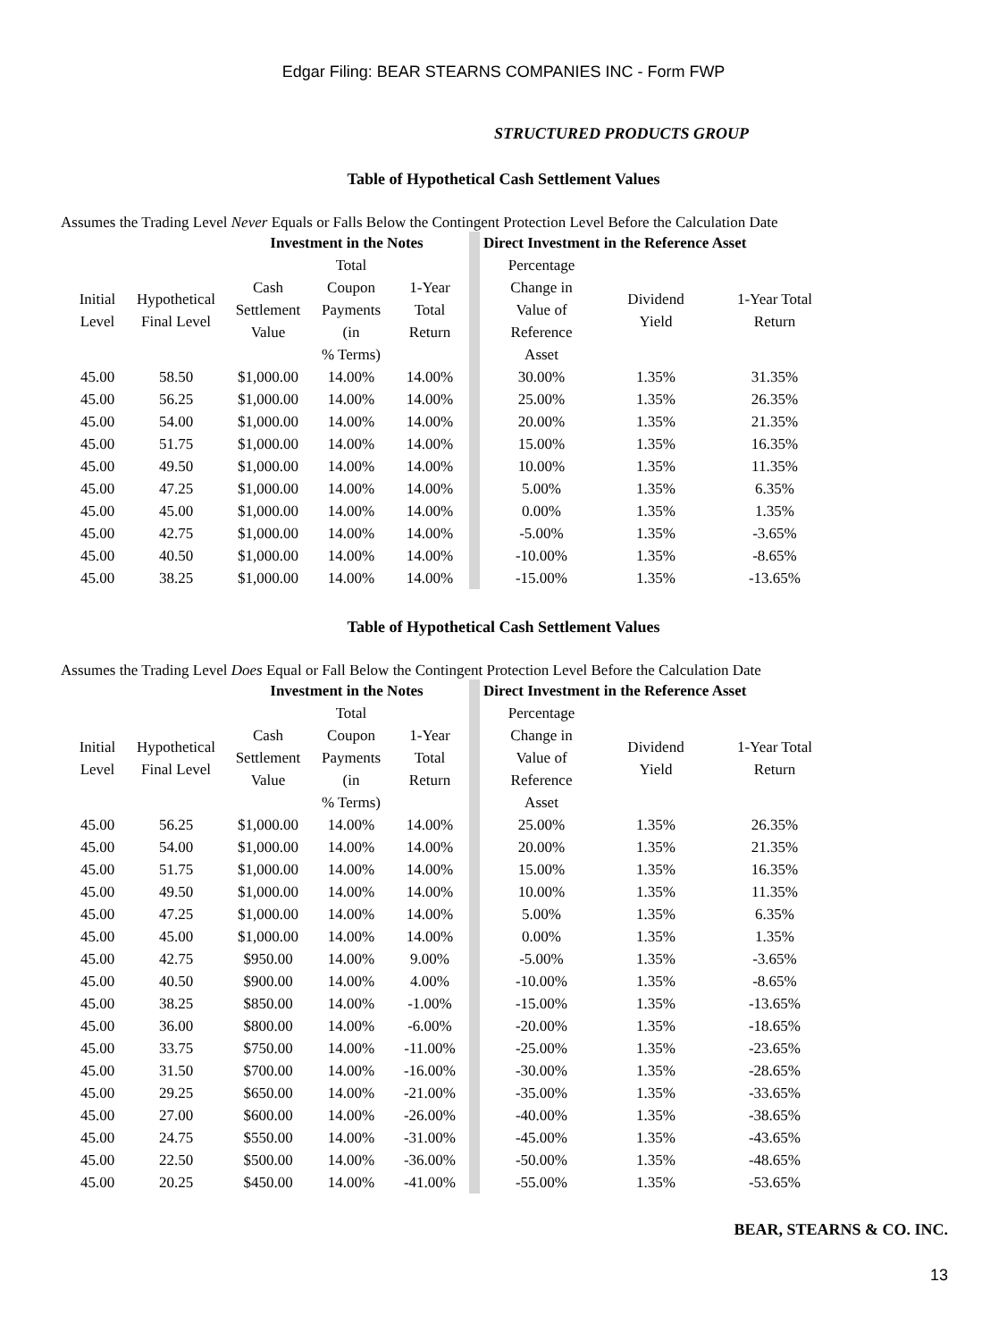Edgar Filing: BEAR STEARNS COMPANIES INC - Form FWP
STRUCTURED PRODUCTS GROUP
Table of Hypothetical Cash Settlement Values
Assumes the Trading Level Never Equals or Falls Below the Contingent Protection Level Before the Calculation Date
| | | Investment in the Notes | | | | Direct Investment in the Reference Asset | | |
| Initial Level | Hypothetical Final Level | Cash Settlement Value | Total Coupon Payments (in % Terms) | 1-Year Total Return | | Percentage Change in Value of Reference Asset | Dividend Yield | 1-Year Total Return |
| 45.00 | 58.50 | $1,000.00 | 14.00% | 14.00% | | 30.00% | 1.35% | 31.35% |
| 45.00 | 56.25 | $1,000.00 | 14.00% | 14.00% | | 25.00% | 1.35% | 26.35% |
| 45.00 | 54.00 | $1,000.00 | 14.00% | 14.00% | | 20.00% | 1.35% | 21.35% |
| 45.00 | 51.75 | $1,000.00 | 14.00% | 14.00% | | 15.00% | 1.35% | 16.35% |
| 45.00 | 49.50 | $1,000.00 | 14.00% | 14.00% | | 10.00% | 1.35% | 11.35% |
| 45.00 | 47.25 | $1,000.00 | 14.00% | 14.00% | | 5.00% | 1.35% | 6.35% |
| 45.00 | 45.00 | $1,000.00 | 14.00% | 14.00% | | 0.00% | 1.35% | 1.35% |
| 45.00 | 42.75 | $1,000.00 | 14.00% | 14.00% | | -5.00% | 1.35% | -3.65% |
| 45.00 | 40.50 | $1,000.00 | 14.00% | 14.00% | | -10.00% | 1.35% | -8.65% |
| 45.00 | 38.25 | $1,000.00 | 14.00% | 14.00% | | -15.00% | 1.35% | -13.65% |
Table of Hypothetical Cash Settlement Values
Assumes the Trading Level Does Equal or Fall Below the Contingent Protection Level Before the Calculation Date
| | | Investment in the Notes | | | | Direct Investment in the Reference Asset | | |
| Initial Level | Hypothetical Final Level | Cash Settlement Value | Total Coupon Payments (in % Terms) | 1-Year Total Return | | Percentage Change in Value of Reference Asset | Dividend Yield | 1-Year Total Return |
| 45.00 | 56.25 | $1,000.00 | 14.00% | 14.00% | | 25.00% | 1.35% | 26.35% |
| 45.00 | 54.00 | $1,000.00 | 14.00% | 14.00% | | 20.00% | 1.35% | 21.35% |
| 45.00 | 51.75 | $1,000.00 | 14.00% | 14.00% | | 15.00% | 1.35% | 16.35% |
| 45.00 | 49.50 | $1,000.00 | 14.00% | 14.00% | | 10.00% | 1.35% | 11.35% |
| 45.00 | 47.25 | $1,000.00 | 14.00% | 14.00% | | 5.00% | 1.35% | 6.35% |
| 45.00 | 45.00 | $1,000.00 | 14.00% | 14.00% | | 0.00% | 1.35% | 1.35% |
| 45.00 | 42.75 | $950.00 | 14.00% | 9.00% | | -5.00% | 1.35% | -3.65% |
| 45.00 | 40.50 | $900.00 | 14.00% | 4.00% | | -10.00% | 1.35% | -8.65% |
| 45.00 | 38.25 | $850.00 | 14.00% | -1.00% | | -15.00% | 1.35% | -13.65% |
| 45.00 | 36.00 | $800.00 | 14.00% | -6.00% | | -20.00% | 1.35% | -18.65% |
| 45.00 | 33.75 | $750.00 | 14.00% | -11.00% | | -25.00% | 1.35% | -23.65% |
| 45.00 | 31.50 | $700.00 | 14.00% | -16.00% | | -30.00% | 1.35% | -28.65% |
| 45.00 | 29.25 | $650.00 | 14.00% | -21.00% | | -35.00% | 1.35% | -33.65% |
| 45.00 | 27.00 | $600.00 | 14.00% | -26.00% | | -40.00% | 1.35% | -38.65% |
| 45.00 | 24.75 | $550.00 | 14.00% | -31.00% | | -45.00% | 1.35% | -43.65% |
| 45.00 | 22.50 | $500.00 | 14.00% | -36.00% | | -50.00% | 1.35% | -48.65% |
| 45.00 | 20.25 | $450.00 | 14.00% | -41.00% | | -55.00% | 1.35% | -53.65% |
BEAR, STEARNS & CO. INC.
13